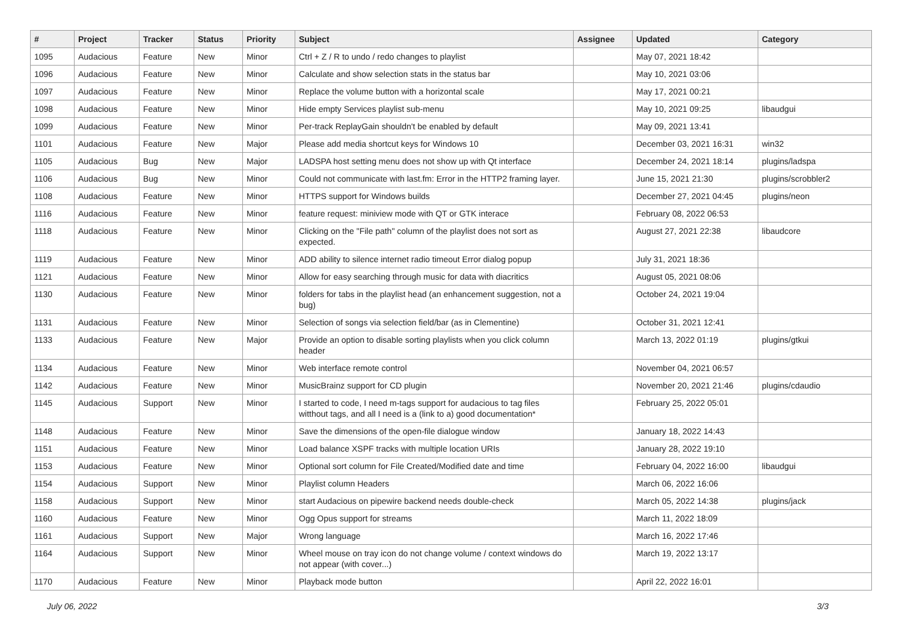| # | Project | Tracker | Status | Priority | Subject | Assignee | Updated | Category |
| --- | --- | --- | --- | --- | --- | --- | --- | --- |
| 1095 | Audacious | Feature | New | Minor | Ctrl + Z / R to undo / redo changes to playlist | | May 07, 2021 18:42 | |
| 1096 | Audacious | Feature | New | Minor | Calculate and show selection stats in the status bar | | May 10, 2021 03:06 | |
| 1097 | Audacious | Feature | New | Minor | Replace the volume button with a horizontal scale | | May 17, 2021 00:21 | |
| 1098 | Audacious | Feature | New | Minor | Hide empty Services playlist sub-menu | | May 10, 2021 09:25 | libaudgui |
| 1099 | Audacious | Feature | New | Minor | Per-track ReplayGain shouldn't be enabled by default | | May 09, 2021 13:41 | |
| 1101 | Audacious | Feature | New | Major | Please add media shortcut keys for Windows 10 | | December 03, 2021 16:31 | win32 |
| 1105 | Audacious | Bug | New | Major | LADSPA host setting menu does not show up with Qt interface | | December 24, 2021 18:14 | plugins/ladspa |
| 1106 | Audacious | Bug | New | Minor | Could not communicate with last.fm: Error in the HTTP2 framing layer. | | June 15, 2021 21:30 | plugins/scrobbler2 |
| 1108 | Audacious | Feature | New | Minor | HTTPS support for Windows builds | | December 27, 2021 04:45 | plugins/neon |
| 1116 | Audacious | Feature | New | Minor | feature request: miniview mode with QT or GTK interace | | February 08, 2022 06:53 | |
| 1118 | Audacious | Feature | New | Minor | Clicking on the "File path" column of the playlist does not sort as expected. | | August 27, 2021 22:38 | libaudcore |
| 1119 | Audacious | Feature | New | Minor | ADD ability to silence internet radio timeout Error dialog popup | | July 31, 2021 18:36 | |
| 1121 | Audacious | Feature | New | Minor | Allow for easy searching through music for data with diacritics | | August 05, 2021 08:06 | |
| 1130 | Audacious | Feature | New | Minor | folders for tabs in the playlist head (an enhancement suggestion, not a bug) | | October 24, 2021 19:04 | |
| 1131 | Audacious | Feature | New | Minor | Selection of songs via selection field/bar (as in Clementine) | | October 31, 2021 12:41 | |
| 1133 | Audacious | Feature | New | Major | Provide an option to disable sorting playlists when you click column header | | March 13, 2022 01:19 | plugins/gtkui |
| 1134 | Audacious | Feature | New | Minor | Web interface remote control | | November 04, 2021 06:57 | |
| 1142 | Audacious | Feature | New | Minor | MusicBrainz support for CD plugin | | November 20, 2021 21:46 | plugins/cdaudio |
| 1145 | Audacious | Support | New | Minor | I started to code, I need m-tags support for audacious to tag files witthout tags, and all I need is a (link to a) good documentation* | | February 25, 2022 05:01 | |
| 1148 | Audacious | Feature | New | Minor | Save the dimensions of the open-file dialogue window | | January 18, 2022 14:43 | |
| 1151 | Audacious | Feature | New | Minor | Load balance XSPF tracks with multiple location URIs | | January 28, 2022 19:10 | |
| 1153 | Audacious | Feature | New | Minor | Optional sort column for File Created/Modified date and time | | February 04, 2022 16:00 | libaudgui |
| 1154 | Audacious | Support | New | Minor | Playlist column Headers | | March 06, 2022 16:06 | |
| 1158 | Audacious | Support | New | Minor | start Audacious on pipewire backend needs double-check | | March 05, 2022 14:38 | plugins/jack |
| 1160 | Audacious | Feature | New | Minor | Ogg Opus support for streams | | March 11, 2022 18:09 | |
| 1161 | Audacious | Support | New | Major | Wrong language | | March 16, 2022 17:46 | |
| 1164 | Audacious | Support | New | Minor | Wheel mouse on tray icon do not change volume / context windows do not appear (with cover...) | | March 19, 2022 13:17 | |
| 1170 | Audacious | Feature | New | Minor | Playback mode button | | April 22, 2022 16:01 | |
July 06, 2022 3/3